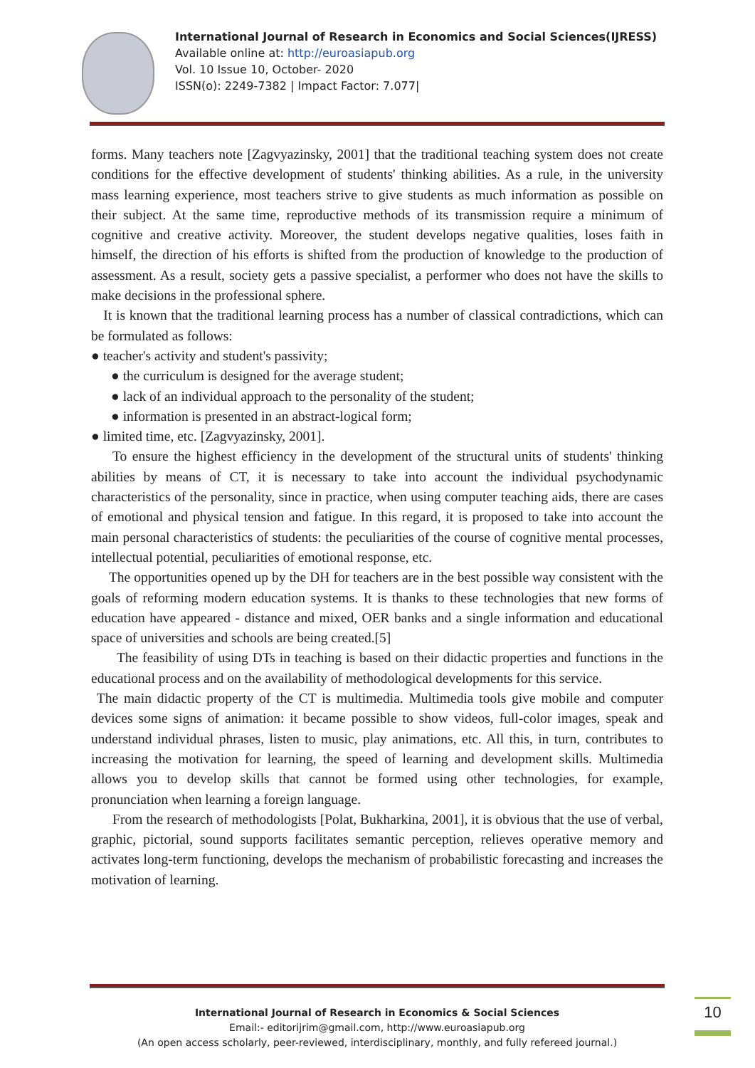International Journal of Research in Economics and Social Sciences(IJRESS)
Available online at: http://euroasiapub.org
Vol. 10 Issue 10, October- 2020
ISSN(o): 2249-7382 | Impact Factor: 7.077|
forms. Many teachers note [Zagvyazinsky, 2001] that the traditional teaching system does not create conditions for the effective development of students' thinking abilities. As a rule, in the university mass learning experience, most teachers strive to give students as much information as possible on their subject. At the same time, reproductive methods of its transmission require a minimum of cognitive and creative activity. Moreover, the student develops negative qualities, loses faith in himself, the direction of his efforts is shifted from the production of knowledge to the production of assessment. As a result, society gets a passive specialist, a performer who does not have the skills to make decisions in the professional sphere.
It is known that the traditional learning process has a number of classical contradictions, which can be formulated as follows:
● teacher's activity and student's passivity;
● the curriculum is designed for the average student;
● lack of an individual approach to the personality of the student;
● information is presented in an abstract-logical form;
● limited time, etc. [Zagvyazinsky, 2001].
To ensure the highest efficiency in the development of the structural units of students' thinking abilities by means of CT, it is necessary to take into account the individual psychodynamic characteristics of the personality, since in practice, when using computer teaching aids, there are cases of emotional and physical tension and fatigue. In this regard, it is proposed to take into account the main personal characteristics of students: the peculiarities of the course of cognitive mental processes, intellectual potential, peculiarities of emotional response, etc.
The opportunities opened up by the DH for teachers are in the best possible way consistent with the goals of reforming modern education systems. It is thanks to these technologies that new forms of education have appeared - distance and mixed, OER banks and a single information and educational space of universities and schools are being created.[5]
The feasibility of using DTs in teaching is based on their didactic properties and functions in the educational process and on the availability of methodological developments for this service.
The main didactic property of the CT is multimedia. Multimedia tools give mobile and computer devices some signs of animation: it became possible to show videos, full-color images, speak and understand individual phrases, listen to music, play animations, etc. All this, in turn, contributes to increasing the motivation for learning, the speed of learning and development skills. Multimedia allows you to develop skills that cannot be formed using other technologies, for example, pronunciation when learning a foreign language.
From the research of methodologists [Polat, Bukharkina, 2001], it is obvious that the use of verbal, graphic, pictorial, sound supports facilitates semantic perception, relieves operative memory and activates long-term functioning, develops the mechanism of probabilistic forecasting and increases the motivation of learning.
International Journal of Research in Economics & Social Sciences
Email:- editorijrim@gmail.com, http://www.euroasiapub.org
(An open access scholarly, peer-reviewed, interdisciplinary, monthly, and fully refereed journal.)
10